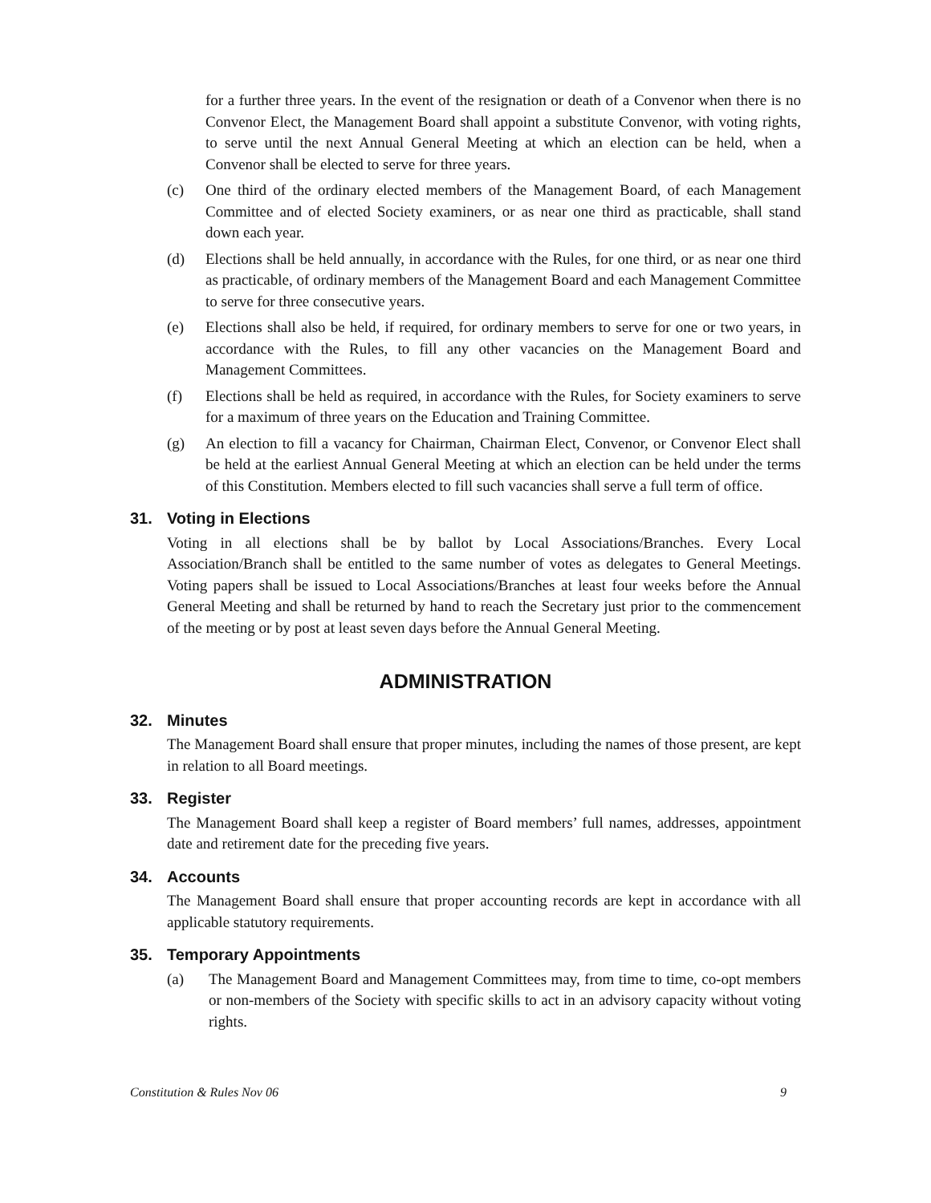for a further three years. In the event of the resignation or death of a Convenor when there is no Convenor Elect, the Management Board shall appoint a substitute Convenor, with voting rights, to serve until the next Annual General Meeting at which an election can be held, when a Convenor shall be elected to serve for three years.
(c) One third of the ordinary elected members of the Management Board, of each Management Committee and of elected Society examiners, or as near one third as practicable, shall stand down each year.
(d) Elections shall be held annually, in accordance with the Rules, for one third, or as near one third as practicable, of ordinary members of the Management Board and each Management Committee to serve for three consecutive years.
(e) Elections shall also be held, if required, for ordinary members to serve for one or two years, in accordance with the Rules, to fill any other vacancies on the Management Board and Management Committees.
(f) Elections shall be held as required, in accordance with the Rules, for Society examiners to serve for a maximum of three years on the Education and Training Committee.
(g) An election to fill a vacancy for Chairman, Chairman Elect, Convenor, or Convenor Elect shall be held at the earliest Annual General Meeting at which an election can be held under the terms of this Constitution. Members elected to fill such vacancies shall serve a full term of office.
31. Voting in Elections
Voting in all elections shall be by ballot by Local Associations/Branches. Every Local Association/Branch shall be entitled to the same number of votes as delegates to General Meetings. Voting papers shall be issued to Local Associations/Branches at least four weeks before the Annual General Meeting and shall be returned by hand to reach the Secretary just prior to the commencement of the meeting or by post at least seven days before the Annual General Meeting.
ADMINISTRATION
32. Minutes
The Management Board shall ensure that proper minutes, including the names of those present, are kept in relation to all Board meetings.
33. Register
The Management Board shall keep a register of Board members’ full names, addresses, appointment date and retirement date for the preceding five years.
34. Accounts
The Management Board shall ensure that proper accounting records are kept in accordance with all applicable statutory requirements.
35. Temporary Appointments
(a) The Management Board and Management Committees may, from time to time, co-opt members or non-members of the Society with specific skills to act in an advisory capacity without voting rights.
Constitution & Rules Nov 06 9